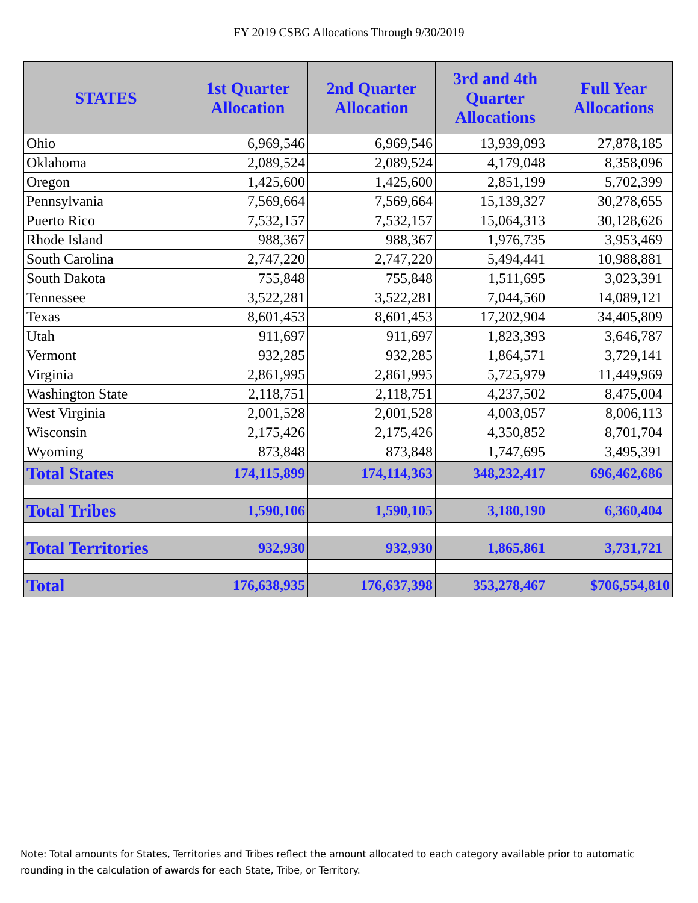FY 2019 CSBG Allocations Through 9/30/2019
| STATES | 1st Quarter Allocation | 2nd Quarter Allocation | 3rd and 4th Quarter Allocations | Full Year Allocations |
| --- | --- | --- | --- | --- |
| Ohio | 6,969,546 | 6,969,546 | 13,939,093 | 27,878,185 |
| Oklahoma | 2,089,524 | 2,089,524 | 4,179,048 | 8,358,096 |
| Oregon | 1,425,600 | 1,425,600 | 2,851,199 | 5,702,399 |
| Pennsylvania | 7,569,664 | 7,569,664 | 15,139,327 | 30,278,655 |
| Puerto Rico | 7,532,157 | 7,532,157 | 15,064,313 | 30,128,626 |
| Rhode Island | 988,367 | 988,367 | 1,976,735 | 3,953,469 |
| South Carolina | 2,747,220 | 2,747,220 | 5,494,441 | 10,988,881 |
| South Dakota | 755,848 | 755,848 | 1,511,695 | 3,023,391 |
| Tennessee | 3,522,281 | 3,522,281 | 7,044,560 | 14,089,121 |
| Texas | 8,601,453 | 8,601,453 | 17,202,904 | 34,405,809 |
| Utah | 911,697 | 911,697 | 1,823,393 | 3,646,787 |
| Vermont | 932,285 | 932,285 | 1,864,571 | 3,729,141 |
| Virginia | 2,861,995 | 2,861,995 | 5,725,979 | 11,449,969 |
| Washington State | 2,118,751 | 2,118,751 | 4,237,502 | 8,475,004 |
| West Virginia | 2,001,528 | 2,001,528 | 4,003,057 | 8,006,113 |
| Wisconsin | 2,175,426 | 2,175,426 | 4,350,852 | 8,701,704 |
| Wyoming | 873,848 | 873,848 | 1,747,695 | 3,495,391 |
| Total States | 174,115,899 | 174,114,363 | 348,232,417 | 696,462,686 |
| Total Tribes | 1,590,106 | 1,590,105 | 3,180,190 | 6,360,404 |
| Total Territories | 932,930 | 932,930 | 1,865,861 | 3,731,721 |
| Total | 176,638,935 | 176,637,398 | 353,278,467 | $706,554,810 |
Note: Total amounts for States, Territories and Tribes reflect the amount allocated to each category available prior to automatic rounding in the calculation of awards for each State, Tribe, or Territory.